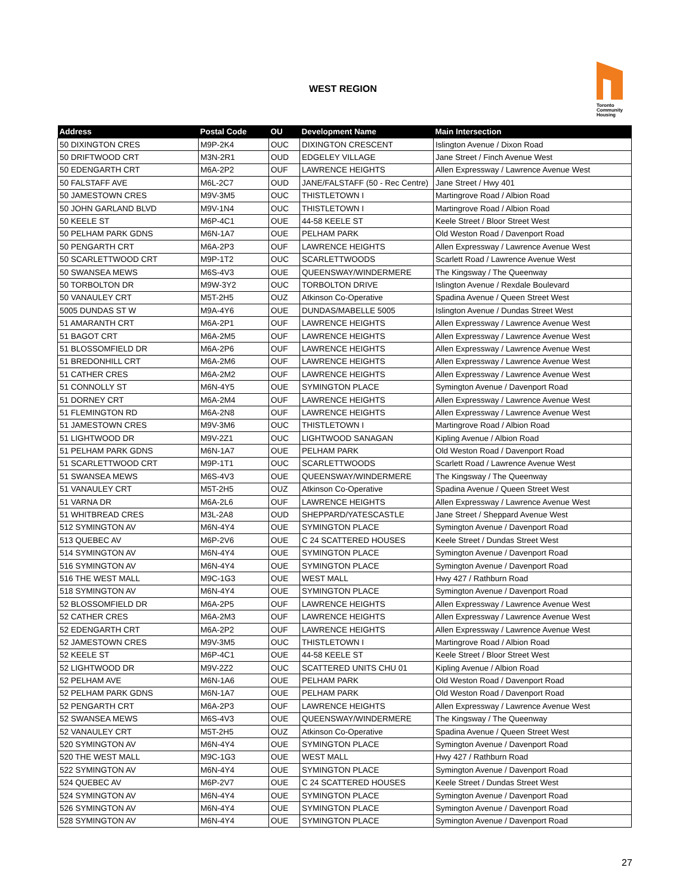WEST REGION
Toronto
Community
Housing
| Address | Postal Code | OU | Development Name | Main Intersection |
| --- | --- | --- | --- | --- |
| 50 DIXINGTON CRES | M9P-2K4 | OUC | DIXINGTON CRESCENT | Islington Avenue / Dixon Road |
| 50 DRIFTWOOD CRT | M3N-2R1 | OUD | EDGELEY VILLAGE | Jane Street / Finch Avenue West |
| 50 EDENGARTH CRT | M6A-2P2 | OUF | LAWRENCE HEIGHTS | Allen Expressway / Lawrence Avenue West |
| 50 FALSTAFF AVE | M6L-2C7 | OUD | JANE/FALSTAFF (50 - Rec Centre) | Jane Street / Hwy 401 |
| 50 JAMESTOWN CRES | M9V-3M5 | OUC | THISTLETOWN I | Martingrove Road / Albion Road |
| 50 JOHN GARLAND BLVD | M9V-1N4 | OUC | THISTLETOWN I | Martingrove Road / Albion Road |
| 50 KEELE ST | M6P-4C1 | OUE | 44-58 KEELE ST | Keele Street / Bloor Street West |
| 50 PELHAM PARK GDNS | M6N-1A7 | OUE | PELHAM PARK | Old Weston Road / Davenport Road |
| 50 PENGARTH CRT | M6A-2P3 | OUF | LAWRENCE HEIGHTS | Allen Expressway / Lawrence Avenue West |
| 50 SCARLETTWOOD CRT | M9P-1T2 | OUC | SCARLETTWOODS | Scarlett Road / Lawrence Avenue West |
| 50 SWANSEA MEWS | M6S-4V3 | OUE | QUEENSWAY/WINDERMERE | The Kingsway / The Queenway |
| 50 TORBOLTON DR | M9W-3Y2 | OUC | TORBOLTON DRIVE | Islington Avenue / Rexdale Boulevard |
| 50 VANAULEY CRT | M5T-2H5 | OUZ | Atkinson Co-Operative | Spadina Avenue / Queen Street West |
| 5005 DUNDAS ST W | M9A-4Y6 | OUE | DUNDAS/MABELLE 5005 | Islington Avenue / Dundas Street West |
| 51 AMARANTH CRT | M6A-2P1 | OUF | LAWRENCE HEIGHTS | Allen Expressway / Lawrence Avenue West |
| 51 BAGOT CRT | M6A-2M5 | OUF | LAWRENCE HEIGHTS | Allen Expressway / Lawrence Avenue West |
| 51 BLOSSOMFIELD DR | M6A-2P6 | OUF | LAWRENCE HEIGHTS | Allen Expressway / Lawrence Avenue West |
| 51 BREDONHILL CRT | M6A-2M6 | OUF | LAWRENCE HEIGHTS | Allen Expressway / Lawrence Avenue West |
| 51 CATHER CRES | M6A-2M2 | OUF | LAWRENCE HEIGHTS | Allen Expressway / Lawrence Avenue West |
| 51 CONNOLLY ST | M6N-4Y5 | OUE | SYMINGTON PLACE | Symington Avenue / Davenport Road |
| 51 DORNEY CRT | M6A-2M4 | OUF | LAWRENCE HEIGHTS | Allen Expressway / Lawrence Avenue West |
| 51 FLEMINGTON RD | M6A-2N8 | OUF | LAWRENCE HEIGHTS | Allen Expressway / Lawrence Avenue West |
| 51 JAMESTOWN CRES | M9V-3M6 | OUC | THISTLETOWN I | Martingrove Road / Albion Road |
| 51 LIGHTWOOD DR | M9V-2Z1 | OUC | LIGHTWOOD SANAGAN | Kipling Avenue / Albion Road |
| 51 PELHAM PARK GDNS | M6N-1A7 | OUE | PELHAM PARK | Old Weston Road / Davenport Road |
| 51 SCARLETTWOOD CRT | M9P-1T1 | OUC | SCARLETTWOODS | Scarlett Road / Lawrence Avenue West |
| 51 SWANSEA MEWS | M6S-4V3 | OUE | QUEENSWAY/WINDERMERE | The Kingsway / The Queenway |
| 51 VANAULEY CRT | M5T-2H5 | OUZ | Atkinson Co-Operative | Spadina Avenue / Queen Street West |
| 51 VARNA DR | M6A-2L6 | OUF | LAWRENCE HEIGHTS | Allen Expressway / Lawrence Avenue West |
| 51 WHITBREAD CRES | M3L-2A8 | OUD | SHEPPARD/YATESCASTLE | Jane Street / Sheppard Avenue West |
| 512 SYMINGTON AV | M6N-4Y4 | OUE | SYMINGTON PLACE | Symington Avenue / Davenport Road |
| 513 QUEBEC AV | M6P-2V6 | OUE | C 24 SCATTERED HOUSES | Keele Street / Dundas Street West |
| 514 SYMINGTON AV | M6N-4Y4 | OUE | SYMINGTON PLACE | Symington Avenue / Davenport Road |
| 516 SYMINGTON AV | M6N-4Y4 | OUE | SYMINGTON PLACE | Symington Avenue / Davenport Road |
| 516 THE WEST MALL | M9C-1G3 | OUE | WEST MALL | Hwy 427 / Rathburn Road |
| 518 SYMINGTON AV | M6N-4Y4 | OUE | SYMINGTON PLACE | Symington Avenue / Davenport Road |
| 52 BLOSSOMFIELD DR | M6A-2P5 | OUF | LAWRENCE HEIGHTS | Allen Expressway / Lawrence Avenue West |
| 52 CATHER CRES | M6A-2M3 | OUF | LAWRENCE HEIGHTS | Allen Expressway / Lawrence Avenue West |
| 52 EDENGARTH CRT | M6A-2P2 | OUF | LAWRENCE HEIGHTS | Allen Expressway / Lawrence Avenue West |
| 52 JAMESTOWN CRES | M9V-3M5 | OUC | THISTLETOWN I | Martingrove Road / Albion Road |
| 52 KEELE ST | M6P-4C1 | OUE | 44-58 KEELE ST | Keele Street / Bloor Street West |
| 52 LIGHTWOOD DR | M9V-2Z2 | OUC | SCATTERED UNITS CHU 01 | Kipling Avenue / Albion Road |
| 52 PELHAM AVE | M6N-1A6 | OUE | PELHAM PARK | Old Weston Road / Davenport Road |
| 52 PELHAM PARK GDNS | M6N-1A7 | OUE | PELHAM PARK | Old Weston Road / Davenport Road |
| 52 PENGARTH CRT | M6A-2P3 | OUF | LAWRENCE HEIGHTS | Allen Expressway / Lawrence Avenue West |
| 52 SWANSEA MEWS | M6S-4V3 | OUE | QUEENSWAY/WINDERMERE | The Kingsway / The Queenway |
| 52 VANAULEY CRT | M5T-2H5 | OUZ | Atkinson Co-Operative | Spadina Avenue / Queen Street West |
| 520 SYMINGTON AV | M6N-4Y4 | OUE | SYMINGTON PLACE | Symington Avenue / Davenport Road |
| 520 THE WEST MALL | M9C-1G3 | OUE | WEST MALL | Hwy 427 / Rathburn Road |
| 522 SYMINGTON AV | M6N-4Y4 | OUE | SYMINGTON PLACE | Symington Avenue / Davenport Road |
| 524 QUEBEC AV | M6P-2V7 | OUE | C 24 SCATTERED HOUSES | Keele Street / Dundas Street West |
| 524 SYMINGTON AV | M6N-4Y4 | OUE | SYMINGTON PLACE | Symington Avenue / Davenport Road |
| 526 SYMINGTON AV | M6N-4Y4 | OUE | SYMINGTON PLACE | Symington Avenue / Davenport Road |
| 528 SYMINGTON AV | M6N-4Y4 | OUE | SYMINGTON PLACE | Symington Avenue / Davenport Road |
27